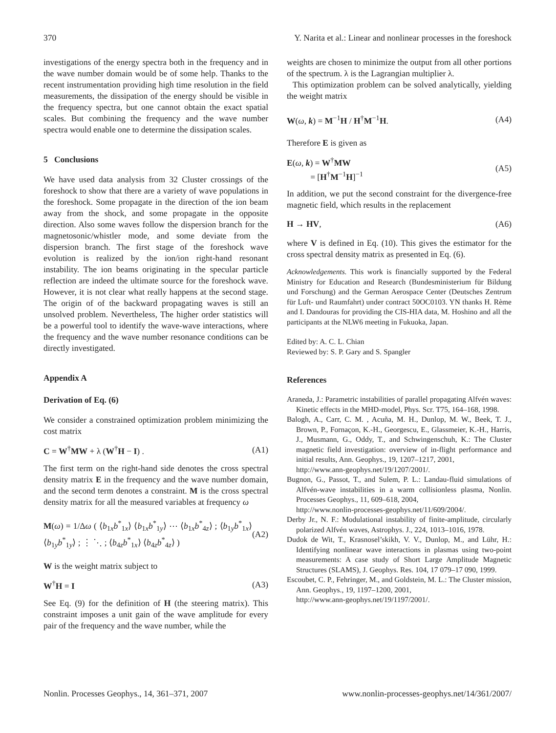370 Y. Narita et al.: Linear and nonlinear processes in the foreshock
investigations of the energy spectra both in the frequency and in the wave number domain would be of some help. Thanks to the recent instrumentation providing high time resolution in the field measurements, the dissipation of the energy should be visible in the frequency spectra, but one cannot obtain the exact spatial scales. But combining the frequency and the wave number spectra would enable one to determine the dissipation scales.
5 Conclusions
We have used data analysis from 32 Cluster crossings of the foreshock to show that there are a variety of wave populations in the foreshock. Some propagate in the direction of the ion beam away from the shock, and some propagate in the opposite direction. Also some waves follow the dispersion branch for the magnetosonic/whistler mode, and some deviate from the dispersion branch. The first stage of the foreshock wave evolution is realized by the ion/ion right-hand resonant instability. The ion beams originating in the specular particle reflection are indeed the ultimate source for the foreshock wave. However, it is not clear what really happens at the second stage. The origin of of the backward propagating waves is still an unsolved problem. Nevertheless, The higher order statistics will be a powerful tool to identify the wave-wave interactions, where the frequency and the wave number resonance conditions can be directly investigated.
Appendix A
Derivation of Eq. (6)
We consider a constrained optimization problem minimizing the cost matrix
C = W<sup>†</sup>MW + λ (W<sup>†</sup>H − I) . (A1)
The first term on the right-hand side denotes the cross spectral density matrix E in the frequency and the wave number domain, and the second term denotes a constraint. M is the cross spectral density matrix for all the measured variables at frequency ω
M(ω) = 1/Δω ( ⟨b<sub>1x</sub>b<sup>*</sup><sub>1x</sub>⟩ ⟨b<sub>1x</sub>b<sup>*</sup><sub>1y</sub>⟩ ⋯ ⟨b<sub>1x</sub>b<sup>*</sup><sub>4z</sub>⟩ ; ⟨b<sub>1y</sub>b<sup>*</sup><sub>1x</sub>⟩ ⟨b<sub>1y</sub>b<sup>*</sup><sub>1y</sub>⟩ ; ⋮ ⋱ ; ⟨b<sub>4z</sub>b<sup>*</sup><sub>1x</sub>⟩ ⟨b<sub>4z</sub>b<sup>*</sup><sub>4z</sub>⟩ ) (A2)
W is the weight matrix subject to
W<sup>†</sup>H = I (A3)
See Eq. (9) for the definition of H (the steering matrix). This constraint imposes a unit gain of the wave amplitude for every pair of the frequency and the wave number, while the
weights are chosen to minimize the output from all other portions of the spectrum. λ is the Lagrangian multiplier λ.
This optimization problem can be solved analytically, yielding the weight matrix
W(ω, k) = M<sup>−1</sup>H / H<sup>†</sup>M<sup>−1</sup>H. (A4)
Therefore E is given as
E(ω, k) = W<sup>†</sup>MW
= [H<sup>†</sup>M<sup>−1</sup>H]<sup>−1</sup> (A5)
In addition, we put the second constraint for the divergence-free magnetic field, which results in the replacement
H → HV, (A6)
where V is defined in Eq. (10). This gives the estimator for the cross spectral density matrix as presented in Eq. (6).
Acknowledgements. This work is financially supported by the Federal Ministry for Education and Research (Bundesministerium für Bildung und Forschung) and the German Aerospace Center (Deutsches Zentrum für Luft- und Raumfahrt) under contract 50OC0103. YN thanks H. Rème and I. Dandouras for providing the CIS-HIA data, M. Hoshino and all the participants at the NLW6 meeting in Fukuoka, Japan.
Edited by: A. C. L. Chian
Reviewed by: S. P. Gary and S. Spangler
References
Araneda, J.: Parametric instabilities of parallel propagating Alfvén waves: Kinetic effects in the MHD-model, Phys. Scr. T75, 164–168, 1998.
Balogh, A., Carr, C. M. , Acuña, M. H., Dunlop, M. W., Beek, T. J., Brown, P., Fornaçon, K.-H., Georgescu, E., Glassmeier, K.-H., Harris, J., Musmann, G., Oddy, T., and Schwingenschuh, K.: The Cluster magnetic field investigation: overview of in-flight performance and initial results, Ann. Geophys., 19, 1207–1217, 2001,
http://www.ann-geophys.net/19/1207/2001/.
Bugnon, G., Passot, T., and Sulem, P. L.: Landau-fluid simulations of Alfvén-wave instabilities in a warm collisionless plasma, Nonlin. Processes Geophys., 11, 609–618, 2004,
http://www.nonlin-processes-geophys.net/11/609/2004/.
Derby Jr., N. F.: Modulational instability of finite-amplitude, circularly polarized Alfvén waves, Astrophys. J., 224, 1013–1016, 1978.
Dudok de Wit, T., Krasnosel’skikh, V. V., Dunlop, M., and Lühr, H.: Identifying nonlinear wave interactions in plasmas using two-point measurements: A case study of Short Large Amplitude Magnetic Structures (SLAMS), J. Geophys. Res. 104, 17 079–17 090, 1999.
Escoubet, C. P., Fehringer, M., and Goldstein, M. L.: The Cluster mission, Ann. Geophys., 19, 1197–1200, 2001,
http://www.ann-geophys.net/19/1197/2001/.
Nonlin. Processes Geophys., 14, 361–371, 2007 www.nonlin-processes-geophys.net/14/361/2007/